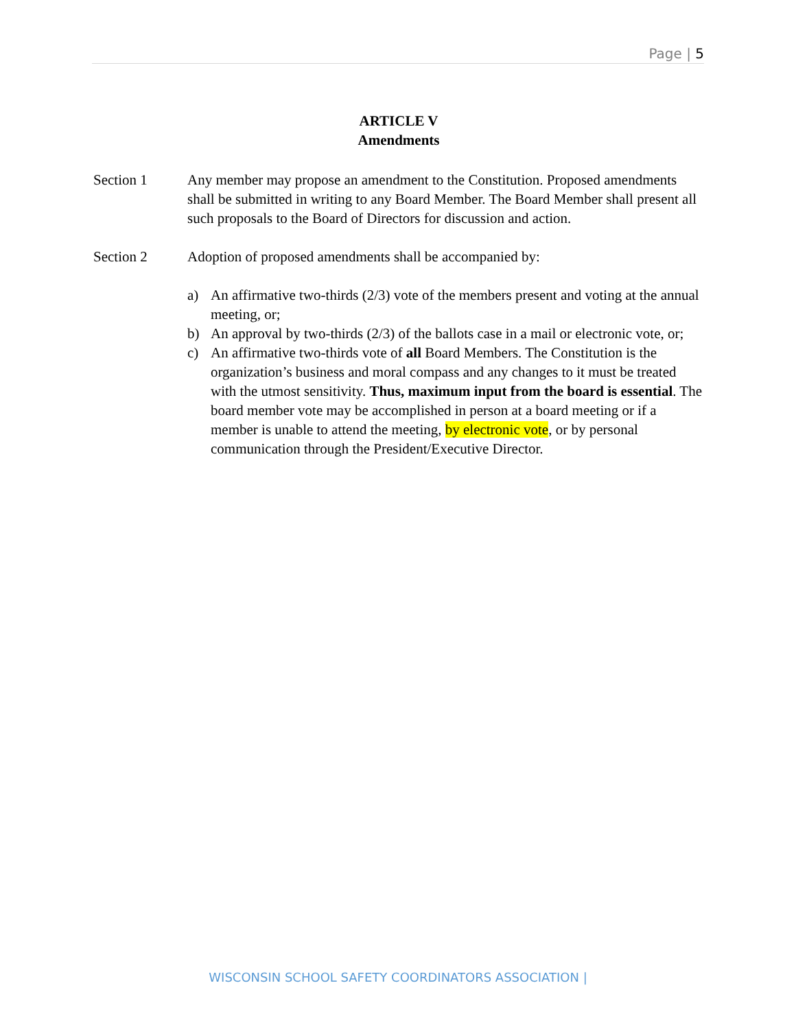Page | 5
ARTICLE V
Amendments
Section 1 Any member may propose an amendment to the Constitution. Proposed amendments shall be submitted in writing to any Board Member. The Board Member shall present all such proposals to the Board of Directors for discussion and action.
Section 2 Adoption of proposed amendments shall be accompanied by:
a) An affirmative two-thirds (2/3) vote of the members present and voting at the annual meeting, or;
b) An approval by two-thirds (2/3) of the ballots case in a mail or electronic vote, or;
c) An affirmative two-thirds vote of all Board Members. The Constitution is the organization’s business and moral compass and any changes to it must be treated with the utmost sensitivity. Thus, maximum input from the board is essential. The board member vote may be accomplished in person at a board meeting or if a member is unable to attend the meeting, by electronic vote, or by personal communication through the President/Executive Director.
WISCONSIN SCHOOL SAFETY COORDINATORS ASSOCIATION |